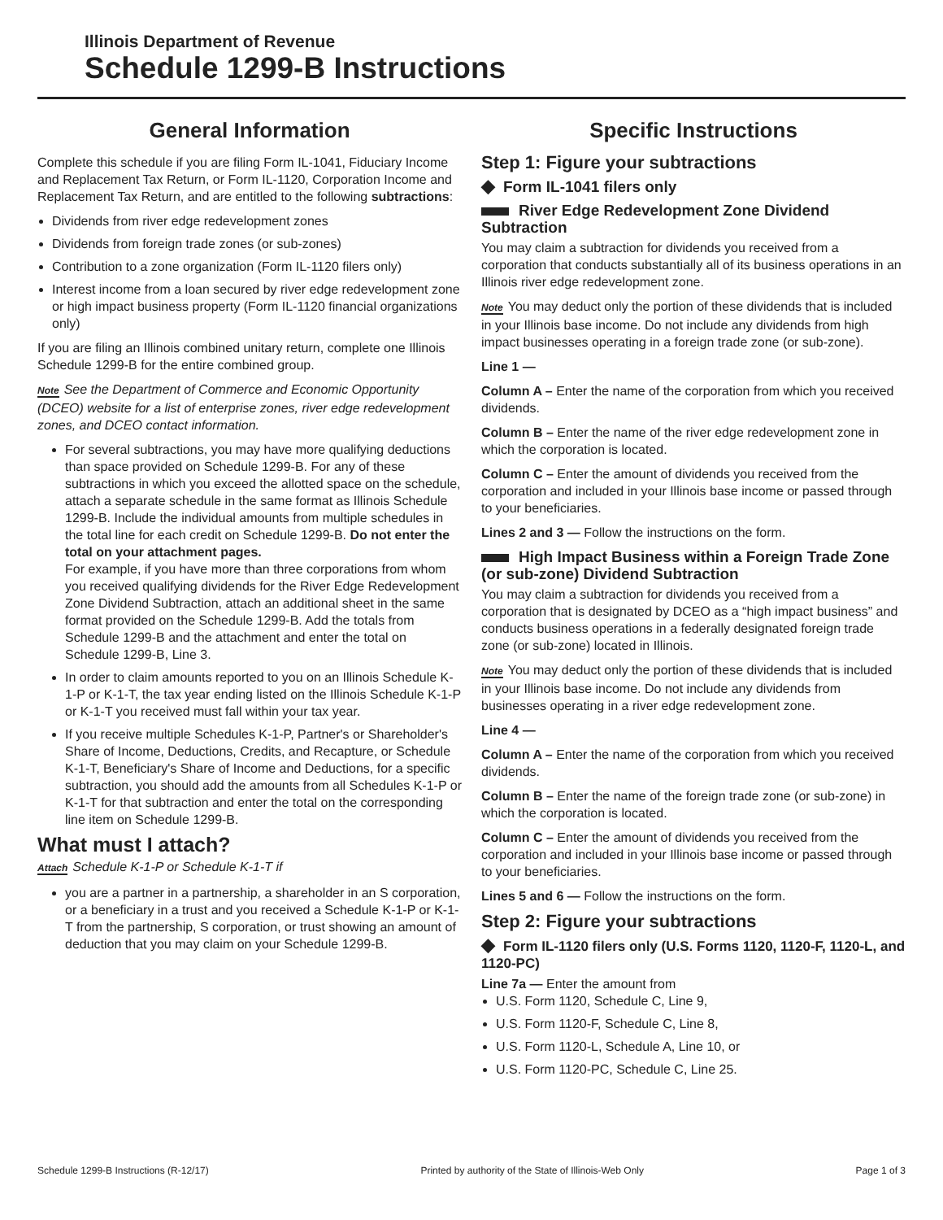Illinois Department of Revenue
Schedule 1299-B Instructions
General Information
Complete this schedule if you are filing Form IL-1041, Fiduciary Income and Replacement Tax Return, or Form IL-1120, Corporation Income and Replacement Tax Return, and are entitled to the following subtractions:
Dividends from river edge redevelopment zones
Dividends from foreign trade zones (or sub-zones)
Contribution to a zone organization (Form IL-1120 filers only)
Interest income from a loan secured by river edge redevelopment zone or high impact business property (Form IL-1120 financial organizations only)
If you are filing an Illinois combined unitary return, complete one Illinois Schedule 1299-B for the entire combined group.
Note See the Department of Commerce and Economic Opportunity (DCEO) website for a list of enterprise zones, river edge redevelopment zones, and DCEO contact information.
For several subtractions, you may have more qualifying deductions than space provided on Schedule 1299-B. For any of these subtractions in which you exceed the allotted space on the schedule, attach a separate schedule in the same format as Illinois Schedule 1299-B. Include the individual amounts from multiple schedules in the total line for each credit on Schedule 1299-B. Do not enter the total on your attachment pages.
For example, if you have more than three corporations from whom you received qualifying dividends for the River Edge Redevelopment Zone Dividend Subtraction, attach an additional sheet in the same format provided on the Schedule 1299-B. Add the totals from Schedule 1299-B and the attachment and enter the total on Schedule 1299-B, Line 3.
In order to claim amounts reported to you on an Illinois Schedule K-1-P or K-1-T, the tax year ending listed on the Illinois Schedule K-1-P or K-1-T you received must fall within your tax year.
If you receive multiple Schedules K-1-P, Partner's or Shareholder's Share of Income, Deductions, Credits, and Recapture, or Schedule K-1-T, Beneficiary's Share of Income and Deductions, for a specific subtraction, you should add the amounts from all Schedules K-1-P or K-1-T for that subtraction and enter the total on the corresponding line item on Schedule 1299-B.
What must I attach?
Attach Schedule K-1-P or Schedule K-1-T if
you are a partner in a partnership, a shareholder in an S corporation, or a beneficiary in a trust and you received a Schedule K-1-P or K-1-T from the partnership, S corporation, or trust showing an amount of deduction that you may claim on your Schedule 1299-B.
Specific Instructions
Step 1: Figure your subtractions
◆ Form IL-1041 filers only
River Edge Redevelopment Zone Dividend Subtraction
You may claim a subtraction for dividends you received from a corporation that conducts substantially all of its business operations in an Illinois river edge redevelopment zone.
Note You may deduct only the portion of these dividends that is included in your Illinois base income. Do not include any dividends from high impact businesses operating in a foreign trade zone (or sub-zone).
Line 1 —
Column A – Enter the name of the corporation from which you received dividends.
Column B – Enter the name of the river edge redevelopment zone in which the corporation is located.
Column C – Enter the amount of dividends you received from the corporation and included in your Illinois base income or passed through to your beneficiaries.
Lines 2 and 3 — Follow the instructions on the form.
High Impact Business within a Foreign Trade Zone (or sub-zone) Dividend Subtraction
You may claim a subtraction for dividends you received from a corporation that is designated by DCEO as a “high impact business” and conducts business operations in a federally designated foreign trade zone (or sub-zone) located in Illinois.
Note You may deduct only the portion of these dividends that is included in your Illinois base income. Do not include any dividends from businesses operating in a river edge redevelopment zone.
Line 4 —
Column A – Enter the name of the corporation from which you received dividends.
Column B – Enter the name of the foreign trade zone (or sub-zone) in which the corporation is located.
Column C – Enter the amount of dividends you received from the corporation and included in your Illinois base income or passed through to your beneficiaries.
Lines 5 and 6 — Follow the instructions on the form.
Step 2: Figure your subtractions
◆ Form IL-1120 filers only (U.S. Forms 1120, 1120-F, 1120-L, and 1120-PC)
Line 7a — Enter the amount from
U.S. Form 1120, Schedule C, Line 9,
U.S. Form 1120-F, Schedule C, Line 8,
U.S. Form 1120-L, Schedule A, Line 10, or
U.S. Form 1120-PC, Schedule C, Line 25.
Schedule 1299-B Instructions (R-12/17) Printed by authority of the State of Illinois-Web Only Page 1 of 3